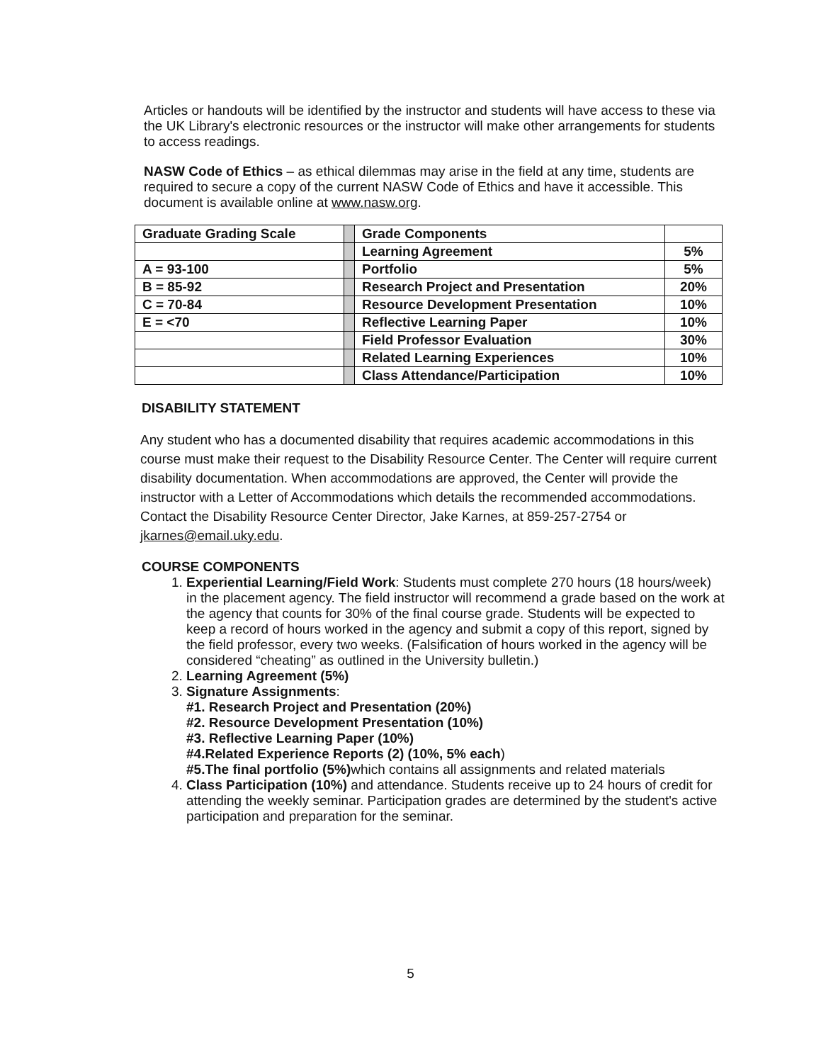Articles or handouts will be identified by the instructor and students will have access to these via the UK Library's electronic resources or the instructor will make other arrangements for students to access readings.
NASW Code of Ethics – as ethical dilemmas may arise in the field at any time, students are required to secure a copy of the current NASW Code of Ethics and have it accessible. This document is available online at www.nasw.org.
| Graduate Grading Scale | | Grade Components | |
| | | Learning Agreement | 5% |
| A = 93-100 | | Portfolio | 5% |
| B = 85-92 | | Research Project and Presentation | 20% |
| C = 70-84 | | Resource Development Presentation | 10% |
| E = <70 | | Reflective Learning Paper | 10% |
| | | Field Professor Evaluation | 30% |
| | | Related Learning Experiences | 10% |
| | | Class Attendance/Participation | 10% |
DISABILITY STATEMENT
Any student who has a documented disability that requires academic accommodations in this course must make their request to the Disability Resource Center. The Center will require current disability documentation. When accommodations are approved, the Center will provide the instructor with a Letter of Accommodations which details the recommended accommodations. Contact the Disability Resource Center Director, Jake Karnes, at 859-257-2754 or jkarnes@email.uky.edu.
COURSE COMPONENTS
1. Experiential Learning/Field Work: Students must complete 270 hours (18 hours/week) in the placement agency. The field instructor will recommend a grade based on the work at the agency that counts for 30% of the final course grade. Students will be expected to keep a record of hours worked in the agency and submit a copy of this report, signed by the field professor, every two weeks. (Falsification of hours worked in the agency will be considered “cheating” as outlined in the University bulletin.)
2. Learning Agreement (5%)
3. Signature Assignments:
#1. Research Project and Presentation (20%)
#2. Resource Development Presentation (10%)
#3. Reflective Learning Paper (10%)
#4.Related Experience Reports (2) (10%, 5% each)
#5.The final portfolio (5%) which contains all assignments and related materials
4. Class Participation (10%) and attendance. Students receive up to 24 hours of credit for attending the weekly seminar. Participation grades are determined by the student's active participation and preparation for the seminar.
5